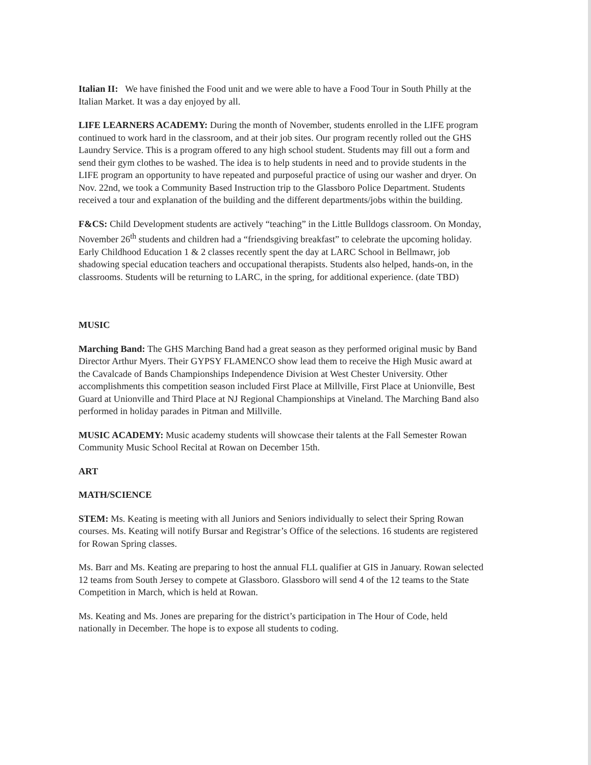Italian II: We have finished the Food unit and we were able to have a Food Tour in South Philly at the Italian Market. It was a day enjoyed by all.
LIFE LEARNERS ACADEMY: During the month of November, students enrolled in the LIFE program continued to work hard in the classroom, and at their job sites. Our program recently rolled out the GHS Laundry Service. This is a program offered to any high school student. Students may fill out a form and send their gym clothes to be washed. The idea is to help students in need and to provide students in the LIFE program an opportunity to have repeated and purposeful practice of using our washer and dryer. On Nov. 22nd, we took a Community Based Instruction trip to the Glassboro Police Department. Students received a tour and explanation of the building and the different departments/jobs within the building.
F&CS: Child Development students are actively “teaching” in the Little Bulldogs classroom. On Monday, November 26<sup>th</sup> students and children had a “friendsgiving breakfast” to celebrate the upcoming holiday. Early Childhood Education 1 & 2 classes recently spent the day at LARC School in Bellmawr, job shadowing special education teachers and occupational therapists. Students also helped, hands-on, in the classrooms. Students will be returning to LARC, in the spring, for additional experience. (date TBD)
MUSIC
Marching Band: The GHS Marching Band had a great season as they performed original music by Band Director Arthur Myers. Their GYPSY FLAMENCO show lead them to receive the High Music award at the Cavalcade of Bands Championships Independence Division at West Chester University. Other accomplishments this competition season included First Place at Millville, First Place at Unionville, Best Guard at Unionville and Third Place at NJ Regional Championships at Vineland. The Marching Band also performed in holiday parades in Pitman and Millville.
MUSIC ACADEMY: Music academy students will showcase their talents at the Fall Semester Rowan Community Music School Recital at Rowan on December 15th.
ART
MATH/SCIENCE
STEM: Ms. Keating is meeting with all Juniors and Seniors individually to select their Spring Rowan courses. Ms. Keating will notify Bursar and Registrar’s Office of the selections. 16 students are registered for Rowan Spring classes.
Ms. Barr and Ms. Keating are preparing to host the annual FLL qualifier at GIS in January. Rowan selected 12 teams from South Jersey to compete at Glassboro. Glassboro will send 4 of the 12 teams to the State Competition in March, which is held at Rowan.
Ms. Keating and Ms. Jones are preparing for the district’s participation in The Hour of Code, held nationally in December. The hope is to expose all students to coding.